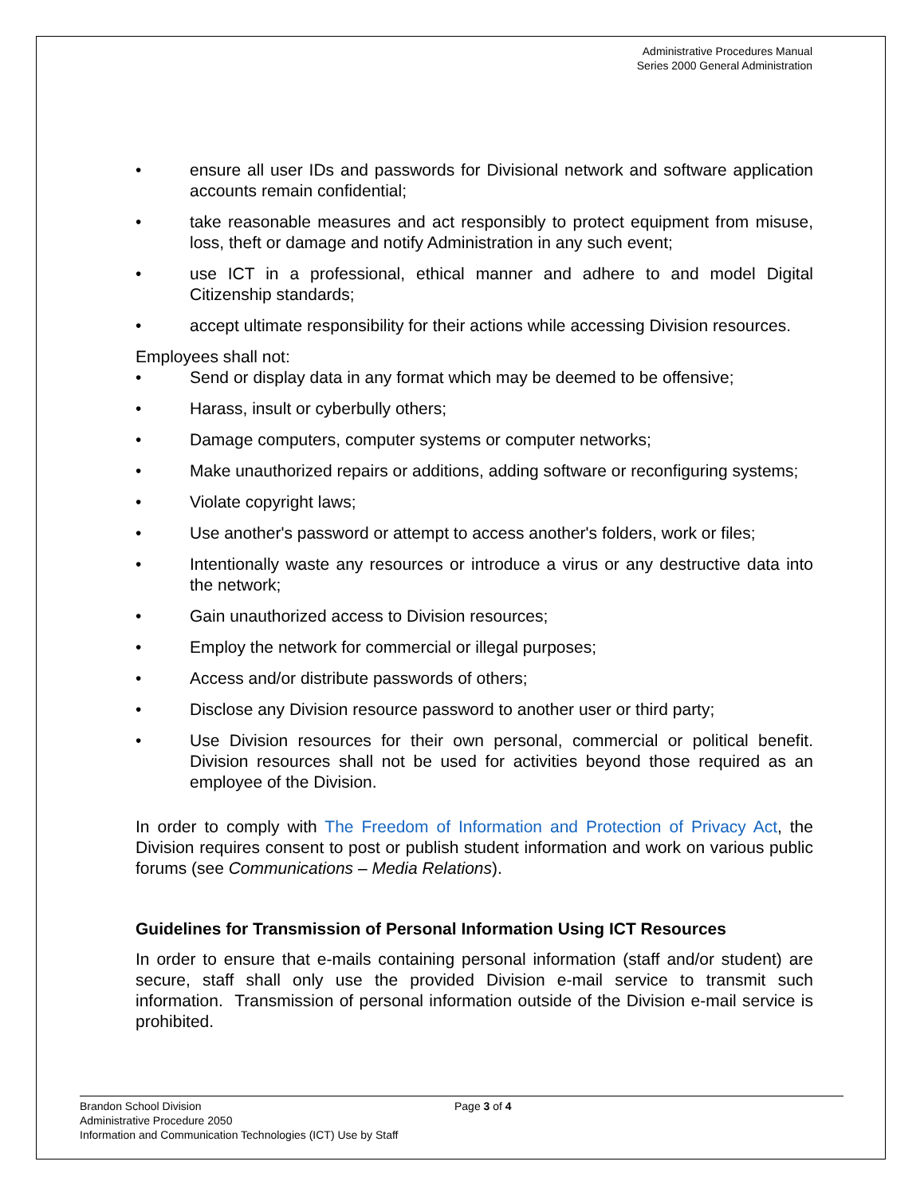Administrative Procedures Manual
Series 2000 General Administration
• ensure all user IDs and passwords for Divisional network and software application accounts remain confidential;
• take reasonable measures and act responsibly to protect equipment from misuse, loss, theft or damage and notify Administration in any such event;
• use ICT in a professional, ethical manner and adhere to and model Digital Citizenship standards;
• accept ultimate responsibility for their actions while accessing Division resources.
Employees shall not:
• Send or display data in any format which may be deemed to be offensive;
• Harass, insult or cyberbully others;
• Damage computers, computer systems or computer networks;
• Make unauthorized repairs or additions, adding software or reconfiguring systems;
• Violate copyright laws;
• Use another's password or attempt to access another's folders, work or files;
• Intentionally waste any resources or introduce a virus or any destructive data into the network;
• Gain unauthorized access to Division resources;
• Employ the network for commercial or illegal purposes;
• Access and/or distribute passwords of others;
• Disclose any Division resource password to another user or third party;
• Use Division resources for their own personal, commercial or political benefit. Division resources shall not be used for activities beyond those required as an employee of the Division.
In order to comply with The Freedom of Information and Protection of Privacy Act, the Division requires consent to post or publish student information and work on various public forums (see Communications – Media Relations).
Guidelines for Transmission of Personal Information Using ICT Resources
In order to ensure that e-mails containing personal information (staff and/or student) are secure, staff shall only use the provided Division e-mail service to transmit such information. Transmission of personal information outside of the Division e-mail service is prohibited.
Brandon School Division
Administrative Procedure 2050
Information and Communication Technologies (ICT) Use by Staff
Page 3 of 4